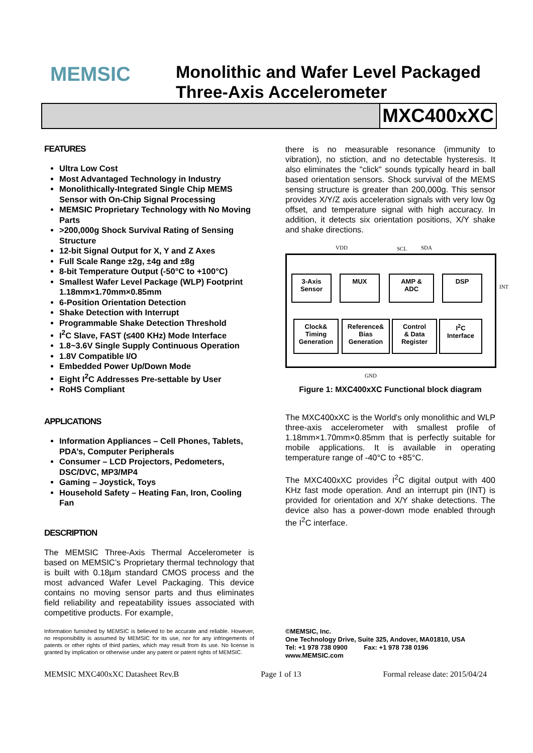MEMSIC
Monolithic and Wafer Level Packaged
Three-Axis Accelerometer
MXC400xXC
FEATURES
Ultra Low Cost
Most Advantaged Technology in Industry
Monolithically-Integrated Single Chip MEMS Sensor with On-Chip Signal Processing
MEMSIC Proprietary Technology with No Moving Parts
>200,000g Shock Survival Rating of Sensing Structure
12-bit Signal Output for X, Y and Z Axes
Full Scale Range ±2g, ±4g and ±8g
8-bit Temperature Output (-50°C to +100°C)
Smallest Wafer Level Package (WLP) Footprint 1.18mm×1.70mm×0.85mm
6-Position Orientation Detection
Shake Detection with Interrupt
Programmable Shake Detection Threshold
I<sup>2</sup>C Slave, FAST (≤400 KHz) Mode Interface
1.8~3.6V Single Supply Continuous Operation
1.8V Compatible I/O
Embedded Power Up/Down Mode
Eight I<sup>2</sup>C Addresses Pre-settable by User
RoHS Compliant
APPLICATIONS
Information Appliances – Cell Phones, Tablets, PDA’s, Computer Peripherals
Consumer – LCD Projectors, Pedometers, DSC/DVC, MP3/MP4
Gaming – Joystick, Toys
Household Safety – Heating Fan, Iron, Cooling Fan
DESCRIPTION
The MEMSIC Three-Axis Thermal Accelerometer is based on MEMSIC’s Proprietary thermal technology that is built with 0.18µm standard CMOS process and the most advanced Wafer Level Packaging. This device contains no moving sensor parts and thus eliminates field reliability and repeatability issues associated with competitive products. For example,
Information furnished by MEMSIC is believed to be accurate and reliable. However, no responsibility is assumed by MEMSIC for its use, nor for any infringements of patents or other rights of third parties, which may result from its use. No license is granted by implication or otherwise under any patent or patent rights of MEMSIC.
there is no measurable resonance (immunity to vibration), no stiction, and no detectable hysteresis. It also eliminates the "click" sounds typically heard in ball based orientation sensors. Shock survival of the MEMS sensing structure is greater than 200,000g. This sensor provides X/Y/Z axis acceleration signals with very low 0g offset, and temperature signal with high accuracy. In addition, it detects six orientation positions, X/Y shake and shake directions.
VDD SCL SDA
3-Axis
Sensor
MUX
AMP &
ADC
DSP
INT
Clock&
Timing
Generation
Reference&
Bias
Generation
Control
& Data
Register
I<sup>2</sup>C
Interface
GND
Figure 1: MXC400xXC Functional block diagram
The MXC400xXC is the World's only monolithic and WLP three-axis accelerometer with smallest profile of 1.18mm×1.70mm×0.85mm that is perfectly suitable for mobile applications. It is available in operating temperature range of -40°C to +85°C.
The MXC400xXC provides I<sup>2</sup>C digital output with 400 KHz fast mode operation. And an interrupt pin (INT) is provided for orientation and X/Y shake detections. The device also has a power-down mode enabled through the I<sup>2</sup>C interface.
©MEMSIC, Inc.
One Technology Drive, Suite 325, Andover, MA01810, USA
Tel: +1 978 738 0900 Fax: +1 978 738 0196
www.MEMSIC.com
MEMSIC MXC400xXC Datasheet Rev.B Page 1 of 13 Formal release date: 2015/04/24